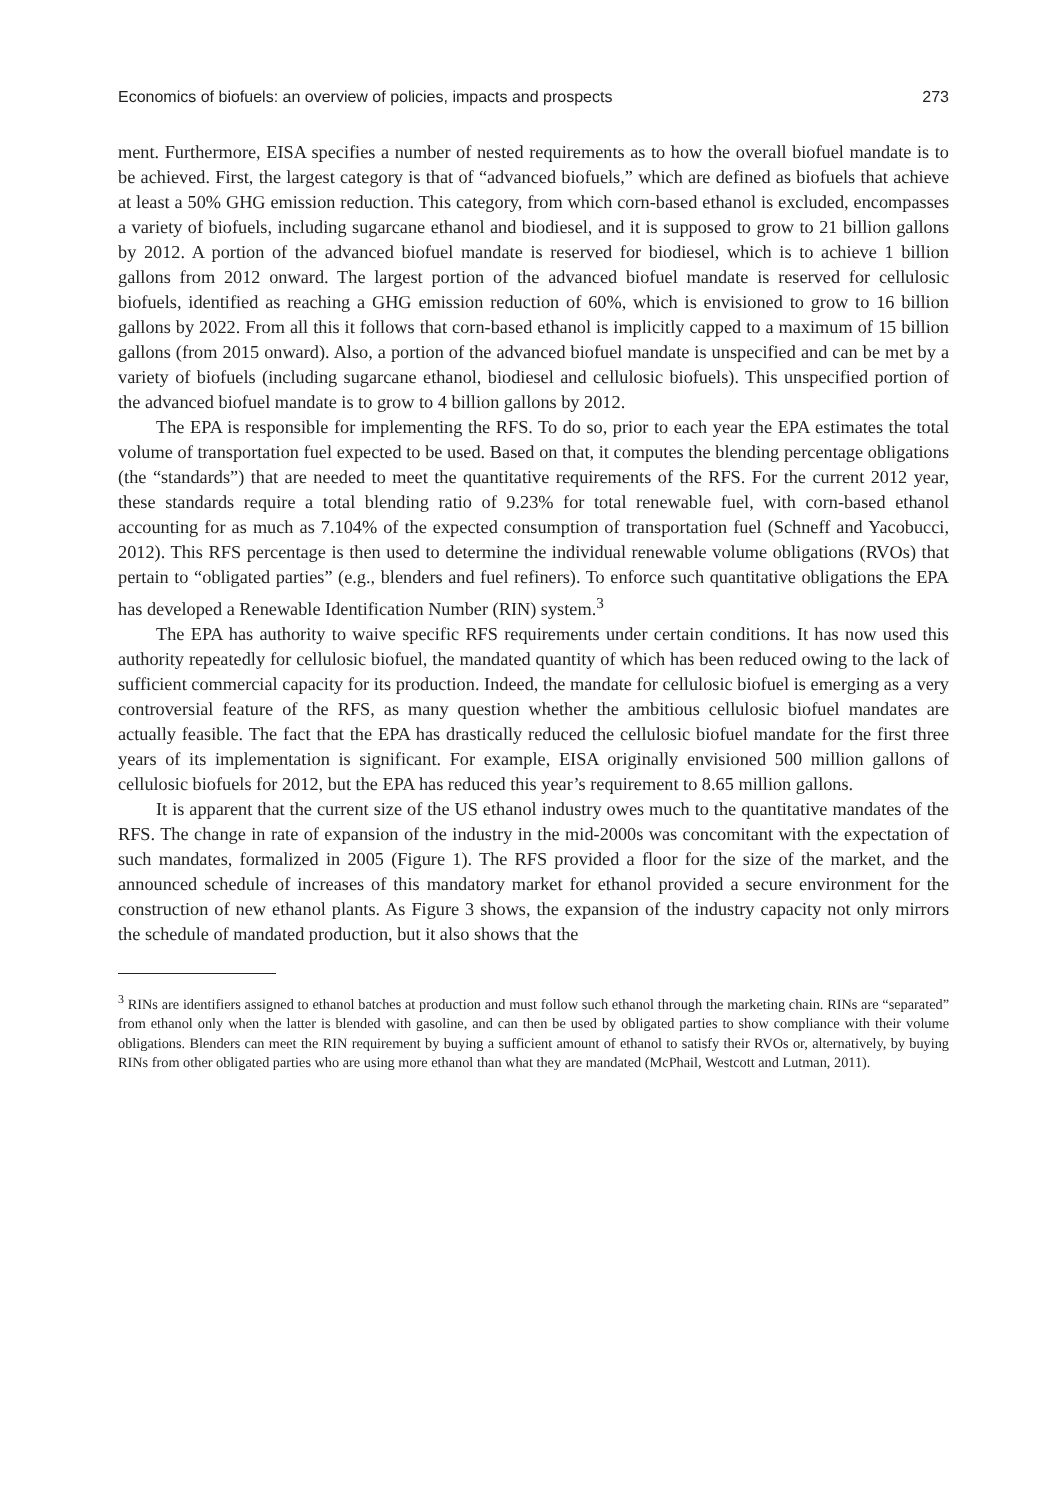Economics of biofuels: an overview of policies, impacts and prospects 273
ment. Furthermore, EISA specifies a number of nested requirements as to how the overall biofuel mandate is to be achieved. First, the largest category is that of “advanced biofuels,” which are defined as biofuels that achieve at least a 50% GHG emission reduction. This category, from which corn-based ethanol is excluded, encompasses a variety of biofuels, including sugarcane ethanol and biodiesel, and it is supposed to grow to 21 billion gallons by 2012. A portion of the advanced biofuel mandate is reserved for biodiesel, which is to achieve 1 billion gallons from 2012 onward. The largest portion of the advanced biofuel mandate is reserved for cellulosic biofuels, identified as reaching a GHG emission reduction of 60%, which is envisioned to grow to 16 billion gallons by 2022. From all this it follows that corn-based ethanol is implicitly capped to a maximum of 15 billion gallons (from 2015 onward). Also, a portion of the advanced biofuel mandate is unspecified and can be met by a variety of biofuels (including sugarcane ethanol, biodiesel and cellulosic biofuels). This unspecified portion of the advanced biofuel mandate is to grow to 4 billion gallons by 2012.
The EPA is responsible for implementing the RFS. To do so, prior to each year the EPA estimates the total volume of transportation fuel expected to be used. Based on that, it computes the blending percentage obligations (the “standards”) that are needed to meet the quantitative requirements of the RFS. For the current 2012 year, these standards require a total blending ratio of 9.23% for total renewable fuel, with corn-based ethanol accounting for as much as 7.104% of the expected consumption of transportation fuel (Schneff and Yacobucci, 2012). This RFS percentage is then used to determine the individual renewable volume obligations (RVOs) that pertain to “obligated parties” (e.g., blenders and fuel refiners). To enforce such quantitative obligations the EPA has developed a Renewable Identification Number (RIN) system.<sup>3</sup>
The EPA has authority to waive specific RFS requirements under certain conditions. It has now used this authority repeatedly for cellulosic biofuel, the mandated quantity of which has been reduced owing to the lack of sufficient commercial capacity for its production. Indeed, the mandate for cellulosic biofuel is emerging as a very controversial feature of the RFS, as many question whether the ambitious cellulosic biofuel mandates are actually feasible. The fact that the EPA has drastically reduced the cellulosic biofuel mandate for the first three years of its implementation is significant. For example, EISA originally envisioned 500 million gallons of cellulosic biofuels for 2012, but the EPA has reduced this year’s requirement to 8.65 million gallons.
It is apparent that the current size of the US ethanol industry owes much to the quantitative mandates of the RFS. The change in rate of expansion of the industry in the mid-2000s was concomitant with the expectation of such mandates, formalized in 2005 (Figure 1). The RFS provided a floor for the size of the market, and the announced schedule of increases of this mandatory market for ethanol provided a secure environment for the construction of new ethanol plants. As Figure 3 shows, the expansion of the industry capacity not only mirrors the schedule of mandated production, but it also shows that the
<sup>3</sup> RINs are identifiers assigned to ethanol batches at production and must follow such ethanol through the marketing chain. RINs are “separated” from ethanol only when the latter is blended with gasoline, and can then be used by obligated parties to show compliance with their volume obligations. Blenders can meet the RIN requirement by buying a sufficient amount of ethanol to satisfy their RVOs or, alternatively, by buying RINs from other obligated parties who are using more ethanol than what they are mandated (McPhail, Westcott and Lutman, 2011).